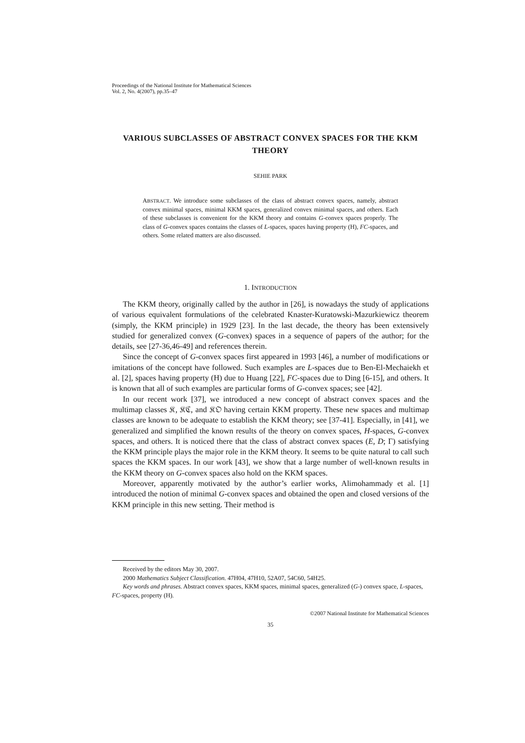Proceedings of the National Institute for Mathematical Sciences
Vol. 2, No. 4(2007), pp.35–47
VARIOUS SUBCLASSES OF ABSTRACT CONVEX SPACES FOR THE KKM THEORY
SEHIE PARK
ABSTRACT. We introduce some subclasses of the class of abstract convex spaces, namely, abstract convex minimal spaces, minimal KKM spaces, generalized convex minimal spaces, and others. Each of these subclasses is convenient for the KKM theory and contains G-convex spaces properly. The class of G-convex spaces contains the classes of L-spaces, spaces having property (H), FC-spaces, and others. Some related matters are also discussed.
1. INTRODUCTION
The KKM theory, originally called by the author in [26], is nowadays the study of applications of various equivalent formulations of the celebrated Knaster-Kuratowski-Mazurkiewicz theorem (simply, the KKM principle) in 1929 [23]. In the last decade, the theory has been extensively studied for generalized convex (G-convex) spaces in a sequence of papers of the author; for the details, see [27-36,46-49] and references therein.
Since the concept of G-convex spaces first appeared in 1993 [46], a number of modifications or imitations of the concept have followed. Such examples are L-spaces due to Ben-El-Mechaiekh et al. [2], spaces having property (H) due to Huang [22], FC-spaces due to Ding [6-15], and others. It is known that all of such examples are particular forms of G-convex spaces; see [42].
In our recent work [37], we introduced a new concept of abstract convex spaces and the multimap classes 𝔎, 𝔎ℭ, and 𝔎𝔒 having certain KKM property. These new spaces and multimap classes are known to be adequate to establish the KKM theory; see [37-41]. Especially, in [41], we generalized and simplified the known results of the theory on convex spaces, H-spaces, G-convex spaces, and others. It is noticed there that the class of abstract convex spaces (E, D; Γ) satisfying the KKM principle plays the major role in the KKM theory. It seems to be quite natural to call such spaces the KKM spaces. In our work [43], we show that a large number of well-known results in the KKM theory on G-convex spaces also hold on the KKM spaces.
Moreover, apparently motivated by the author’s earlier works, Alimohammady et al. [1] introduced the notion of minimal G-convex spaces and obtained the open and closed versions of the KKM principle in this new setting. Their method is
Received by the editors May 30, 2007.
2000 Mathematics Subject Classification. 47H04, 47H10, 52A07, 54C60, 54H25.
Key words and phrases. Abstract convex spaces, KKM spaces, minimal spaces, generalized (G-) convex space, L-spaces, FC-spaces, property (H).
©2007 National Institute for Mathematical Sciences
35